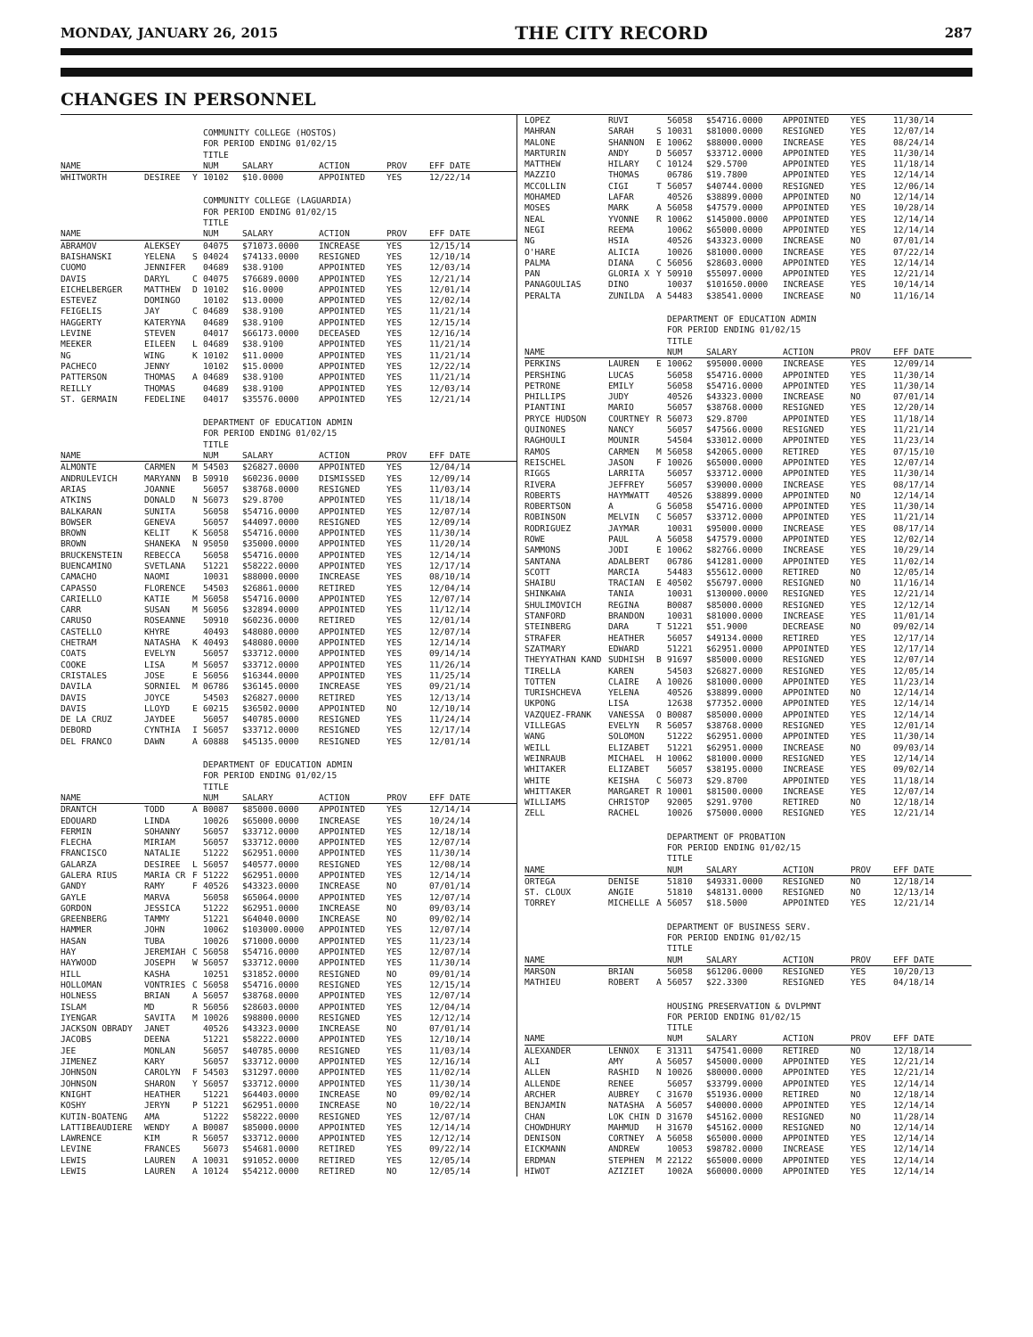MONDAY, JANUARY 26, 2015 THE CITY RECORD 287
CHANGES IN PERSONNEL
| | | | COMMUNITY COLLEGE (HOSTOS) | | | | |
| | | | FOR PERIOD ENDING 01/02/15 | | | | |
| | | | TITLE | | | | |
| NAME | | | NUM | SALARY | ACTION | PROV | EFF DATE |
| WHITWORTH | DESIREE | Y | 10102 | $10.0000 | APPOINTED | YES | 12/22/14 |
| | | | COMMUNITY COLLEGE (LAGUARDIA) | | | | |
| | | | FOR PERIOD ENDING 01/02/15 | | | | |
| | | | TITLE | | | | |
| NAME | | | NUM | SALARY | ACTION | PROV | EFF DATE |
| ABRAMOV | ALEKSEY | | 04075 | $71073.0000 | INCREASE | YES | 12/15/14 |
| BAISHANSKI | YELENA | S | 04024 | $74133.0000 | RESIGNED | YES | 12/10/14 |
| CUOMO | JENNIFER | | 04689 | $38.9100 | APPOINTED | YES | 12/03/14 |
| DAVIS | DARYL | C | 04075 | $76689.0000 | APPOINTED | YES | 12/21/14 |
| EICHELBERGER | MATTHEW | D | 10102 | $16.0000 | APPOINTED | YES | 12/01/14 |
| ESTEVEZ | DOMINGO | | 10102 | $13.0000 | APPOINTED | YES | 12/02/14 |
| FEIGELIS | JAY | C | 04689 | $38.9100 | APPOINTED | YES | 11/21/14 |
| HAGGERTY | KATERYNA | | 04689 | $38.9100 | APPOINTED | YES | 12/15/14 |
| LEVINE | STEVEN | | 04017 | $66173.0000 | DECEASED | YES | 12/16/14 |
| MEEKER | EILEEN | L | 04689 | $38.9100 | APPOINTED | YES | 11/21/14 |
| NG | WING | K | 10102 | $11.0000 | APPOINTED | YES | 11/21/14 |
| PACHECO | JENNY | | 10102 | $15.0000 | APPOINTED | YES | 12/22/14 |
| PATTERSON | THOMAS | A | 04689 | $38.9100 | APPOINTED | YES | 11/21/14 |
| REILLY | THOMAS | | 04689 | $38.9100 | APPOINTED | YES | 12/03/14 |
| ST. GERMAIN | FEDELINE | | 04017 | $35576.0000 | APPOINTED | YES | 12/21/14 |
| | | | DEPARTMENT OF EDUCATION ADMIN | | | | |
| | | | FOR PERIOD ENDING 01/02/15 | | | | |
| | | | TITLE | | | | |
| NAME | | | NUM | SALARY | ACTION | PROV | EFF DATE |
| ALMONTE | CARMEN | M | 54503 | $26827.0000 | APPOINTED | YES | 12/04/14 |
| ANDRULEVICH | MARYANN | B | 50910 | $60236.0000 | DISMISSED | YES | 12/09/14 |
| ARIAS | JOANNE | | 56057 | $38768.0000 | RESIGNED | YES | 11/03/14 |
| ATKINS | DONALD | N | 56073 | $29.8700 | APPOINTED | YES | 11/18/14 |
| BALKARAN | SUNITA | | 56058 | $54716.0000 | APPOINTED | YES | 12/07/14 |
| BOWSER | GENEVA | | 56057 | $44097.0000 | RESIGNED | YES | 12/09/14 |
| BROWN | KELIT | K | 56058 | $54716.0000 | APPOINTED | YES | 11/30/14 |
| BROWN | SHANEKA | N | 95050 | $35000.0000 | APPOINTED | YES | 11/20/14 |
| BRUCKENSTEIN | REBECCA | | 56058 | $54716.0000 | APPOINTED | YES | 12/14/14 |
| BUENCAMINO | SVETLANA | | 51221 | $58222.0000 | APPOINTED | YES | 12/17/14 |
| CAMACHO | NAOMI | | 10031 | $88000.0000 | INCREASE | YES | 08/10/14 |
| CAPASSO | FLORENCE | | 54503 | $26861.0000 | RETIRED | YES | 12/04/14 |
| CARIELLO | KATIE | M | 56058 | $54716.0000 | APPOINTED | YES | 12/07/14 |
| CARR | SUSAN | M | 56056 | $32894.0000 | APPOINTED | YES | 11/12/14 |
| CARUSO | ROSEANNE | | 50910 | $60236.0000 | RETIRED | YES | 12/01/14 |
| CASTELLO | KHYRE | | 40493 | $48080.0000 | APPOINTED | YES | 12/07/14 |
| CHETRAM | NATASHA | K | 40493 | $48080.0000 | APPOINTED | YES | 12/14/14 |
| COATS | EVELYN | | 56057 | $33712.0000 | APPOINTED | YES | 09/14/14 |
| COOKE | LISA | M | 56057 | $33712.0000 | APPOINTED | YES | 11/26/14 |
| CRISTALES | JOSE | E | 56056 | $16344.0000 | APPOINTED | YES | 11/25/14 |
| DAVILA | SORNIEL | M | 06786 | $36145.0000 | INCREASE | YES | 09/21/14 |
| DAVIS | JOYCE | | 54503 | $26827.0000 | RETIRED | YES | 12/13/14 |
| DAVIS | LLOYD | E | 60215 | $36502.0000 | APPOINTED | NO | 12/10/14 |
| DE LA CRUZ | JAYDEE | | 56057 | $40785.0000 | RESIGNED | YES | 11/24/14 |
| DEBORD | CYNTHIA | I | 56057 | $33712.0000 | RESIGNED | YES | 12/17/14 |
| DEL FRANCO | DAWN | A | 60888 | $45135.0000 | RESIGNED | YES | 12/01/14 |
| | | | DEPARTMENT OF EDUCATION ADMIN | | | | |
| | | | FOR PERIOD ENDING 01/02/15 | | | | |
| | | | TITLE | | | | |
| NAME | | | NUM | SALARY | ACTION | PROV | EFF DATE |
| DRANTCH | TODD | A | B0087 | $85000.0000 | APPOINTED | YES | 12/14/14 |
| EDOUARD | LINDA | | 10026 | $65000.0000 | INCREASE | YES | 10/24/14 |
| FERMIN | SOHANNY | | 56057 | $33712.0000 | APPOINTED | YES | 12/18/14 |
| FLECHA | MIRIAM | | 56057 | $33712.0000 | APPOINTED | YES | 12/07/14 |
| FRANCISCO | NATALIE | | 51222 | $62951.0000 | APPOINTED | YES | 11/30/14 |
| GALARZA | DESIREE | L | 56057 | $40577.0000 | RESIGNED | YES | 12/08/14 |
| GALERA RIUS | MARIA CR | F | 51222 | $62951.0000 | APPOINTED | YES | 12/14/14 |
| GANDY | RAMY | F | 40526 | $43323.0000 | INCREASE | NO | 07/01/14 |
| GAYLE | MARVA | | 56058 | $65064.0000 | APPOINTED | YES | 12/07/14 |
| GORDON | JESSICA | | 51222 | $62951.0000 | INCREASE | NO | 09/03/14 |
| GREENBERG | TAMMY | | 51221 | $64040.0000 | INCREASE | NO | 09/02/14 |
| HAMMER | JOHN | | 10062 | $103000.0000 | APPOINTED | YES | 12/07/14 |
| HASAN | TUBA | | 10026 | $71000.0000 | APPOINTED | YES | 11/23/14 |
| HAY | JEREMIAH | C | 56058 | $54716.0000 | APPOINTED | YES | 12/07/14 |
| HAYWOOD | JOSEPH | W | 56057 | $33712.0000 | APPOINTED | YES | 11/30/14 |
| HILL | KASHA | | 10251 | $31852.0000 | RESIGNED | NO | 09/01/14 |
| HOLLOMAN | VONTRIES | C | 56058 | $54716.0000 | RESIGNED | YES | 12/15/14 |
| HOLNESS | BRIAN | A | 56057 | $38768.0000 | APPOINTED | YES | 12/07/14 |
| ISLAM | MD | R | 56056 | $28603.0000 | APPOINTED | YES | 12/04/14 |
| IYENGAR | SAVITA | M | 10026 | $98800.0000 | RESIGNED | YES | 12/12/14 |
| JACKSON OBRADY | JANET | | 40526 | $43323.0000 | INCREASE | NO | 07/01/14 |
| JACOBS | DEENA | | 51221 | $58222.0000 | APPOINTED | YES | 12/10/14 |
| JEE | MONLAN | | 56057 | $40785.0000 | RESIGNED | YES | 11/03/14 |
| JIMENEZ | KARY | | 56057 | $33712.0000 | APPOINTED | YES | 12/16/14 |
| JOHNSON | CAROLYN | F | 54503 | $31297.0000 | APPOINTED | YES | 11/02/14 |
| JOHNSON | SHARON | Y | 56057 | $33712.0000 | APPOINTED | YES | 11/30/14 |
| KNIGHT | HEATHER | | 51221 | $64403.0000 | INCREASE | NO | 09/02/14 |
| KOSHY | JERYN | P | 51221 | $62951.0000 | INCREASE | NO | 10/22/14 |
| KUTIN-BOATENG | AMA | | 51222 | $58222.0000 | RESIGNED | YES | 12/07/14 |
| LATTIBEAUDIERE | WENDY | A | B0087 | $85000.0000 | APPOINTED | YES | 12/14/14 |
| LAWRENCE | KIM | R | 56057 | $33712.0000 | APPOINTED | YES | 12/12/14 |
| LEVINE | FRANCES | | 56073 | $54681.0000 | RETIRED | YES | 09/22/14 |
| LEWIS | LAUREN | A | 10031 | $91052.0000 | RETIRED | YES | 12/05/14 |
| LEWIS | LAUREN | A | 10124 | $54212.0000 | RETIRED | NO | 12/05/14 |
| LOPEZ | RUVI | | 56058 | $54716.0000 | APPOINTED | YES | 11/30/14 |
| MAHRAN | SARAH | S | 10031 | $81000.0000 | RESIGNED | YES | 12/07/14 |
| MALONE | SHANNON | E | 10062 | $88000.0000 | INCREASE | YES | 08/24/14 |
| MARTURIN | ANDY | D | 56057 | $33712.0000 | APPOINTED | YES | 11/30/14 |
| MATTHEW | HILARY | C | 10124 | $29.5700 | APPOINTED | YES | 11/18/14 |
| MAZZIO | THOMAS | | 06786 | $19.7800 | APPOINTED | YES | 12/14/14 |
| MCCOLLIN | CIGI | T | 56057 | $40744.0000 | RESIGNED | YES | 12/06/14 |
| MOHAMED | LAFAR | | 40526 | $38899.0000 | APPOINTED | NO | 12/14/14 |
| MOSES | MARK | A | 56058 | $47579.0000 | APPOINTED | YES | 10/28/14 |
| NEAL | YVONNE | R | 10062 | $145000.0000 | APPOINTED | YES | 12/14/14 |
| NEGI | REEMA | | 10062 | $65000.0000 | APPOINTED | YES | 12/14/14 |
| NG | HSIA | | 40526 | $43323.0000 | INCREASE | NO | 07/01/14 |
| O'HARE | ALICIA | | 10026 | $81000.0000 | INCREASE | YES | 07/22/14 |
| PALMA | DIANA | C | 56056 | $28603.0000 | APPOINTED | YES | 12/14/14 |
| PAN | GLORIA X | Y | 50910 | $55097.0000 | APPOINTED | YES | 12/21/14 |
| PANAGOULIAS | DINO | | 10037 | $101650.0000 | INCREASE | YES | 10/14/14 |
| PERALTA | ZUNILDA | A | 54483 | $38541.0000 | INCREASE | NO | 11/16/14 |
| | | | DEPARTMENT OF EDUCATION ADMIN | | | | |
| | | | FOR PERIOD ENDING 01/02/15 | | | | |
| | | | TITLE | | | | |
| NAME | | | NUM | SALARY | ACTION | PROV | EFF DATE |
| PERKINS | LAUREN | E | 10062 | $95000.0000 | INCREASE | YES | 12/09/14 |
| PERSHING | LUCAS | | 56058 | $54716.0000 | APPOINTED | YES | 11/30/14 |
| PETRONE | EMILY | | 56058 | $54716.0000 | APPOINTED | YES | 11/30/14 |
| PHILLIPS | JUDY | | 40526 | $43323.0000 | INCREASE | NO | 07/01/14 |
| PIANTINI | MARIO | | 56057 | $38768.0000 | RESIGNED | YES | 12/20/14 |
| PRYCE HUDSON | COURTNEY | R | 56073 | $29.8700 | APPOINTED | YES | 11/18/14 |
| QUINONES | NANCY | | 56057 | $47566.0000 | RESIGNED | YES | 11/21/14 |
| RAGHOULI | MOUNIR | | 54504 | $33012.0000 | APPOINTED | YES | 11/23/14 |
| RAMOS | CARMEN | M | 56058 | $42065.0000 | RETIRED | YES | 07/15/10 |
| REISCHEL | JASON | F | 10026 | $65000.0000 | APPOINTED | YES | 12/07/14 |
| RIGGS | LARRITA | | 56057 | $33712.0000 | APPOINTED | YES | 11/30/14 |
| RIVERA | JEFFREY | | 56057 | $39000.0000 | INCREASE | YES | 08/17/14 |
| ROBERTS | HAYMWATT | | 40526 | $38899.0000 | APPOINTED | NO | 12/14/14 |
| ROBERTSON | A | G | 56058 | $54716.0000 | APPOINTED | YES | 11/30/14 |
| ROBINSON | MELVIN | C | 56057 | $33712.0000 | APPOINTED | YES | 11/21/14 |
| RODRIGUEZ | JAYMAR | | 10031 | $95000.0000 | INCREASE | YES | 08/17/14 |
| ROWE | PAUL | A | 56058 | $47579.0000 | APPOINTED | YES | 12/02/14 |
| SAMMONS | JODI | E | 10062 | $82766.0000 | INCREASE | YES | 10/29/14 |
| SANTANA | ADALBERT | | 06786 | $41281.0000 | APPOINTED | YES | 11/02/14 |
| SCOTT | MARCIA | | 54483 | $55612.0000 | RETIRED | NO | 12/05/14 |
| SHAIBU | TRACIAN | E | 40502 | $56797.0000 | RESIGNED | NO | 11/16/14 |
| SHINKAWA | TANIA | | 10031 | $130000.0000 | RESIGNED | YES | 12/21/14 |
| SHULIMOVICH | REGINA | | B0087 | $85000.0000 | RESIGNED | YES | 12/12/14 |
| STANFORD | BRANDON | | 10031 | $81000.0000 | INCREASE | YES | 11/01/14 |
| STEINBERG | DARA | T | 51221 | $51.9000 | DECREASE | NO | 09/02/14 |
| STRAFER | HEATHER | | 56057 | $49134.0000 | RETIRED | YES | 12/17/14 |
| SZATMARY | EDWARD | | 51221 | $62951.0000 | APPOINTED | YES | 12/17/14 |
| THEYYATHAN KAND | SUDHISH | B | 91697 | $85000.0000 | RESIGNED | YES | 12/07/14 |
| TIRELLA | KAREN | | 54503 | $26827.0000 | RESIGNED | YES | 12/05/14 |
| TOTTEN | CLAIRE | A | 10026 | $81000.0000 | APPOINTED | YES | 11/23/14 |
| TURISHCHEVA | YELENA | | 40526 | $38899.0000 | APPOINTED | NO | 12/14/14 |
| UKPONG | LISA | | 12638 | $77352.0000 | APPOINTED | YES | 12/14/14 |
| VAZQUEZ-FRANK | VANESSA | O | B0087 | $85000.0000 | APPOINTED | YES | 12/14/14 |
| VILLEGAS | EVELYN | R | 56057 | $38768.0000 | RESIGNED | YES | 12/01/14 |
| WANG | SOLOMON | | 51222 | $62951.0000 | APPOINTED | YES | 11/30/14 |
| WEILL | ELIZABET | | 51221 | $62951.0000 | INCREASE | NO | 09/03/14 |
| WEINRAUB | MICHAEL | H | 10062 | $81000.0000 | RESIGNED | YES | 12/14/14 |
| WHITAKER | ELIZABET | | 56057 | $38195.0000 | INCREASE | YES | 09/02/14 |
| WHITE | KEISHA | C | 56073 | $29.8700 | APPOINTED | YES | 11/18/14 |
| WHITTAKER | MARGARET | R | 10001 | $81500.0000 | INCREASE | YES | 12/07/14 |
| WILLIAMS | CHRISTOP | | 92005 | $291.9700 | RETIRED | NO | 12/18/14 |
| ZELL | RACHEL | | 10026 | $75000.0000 | RESIGNED | YES | 12/21/14 |
| | | | DEPARTMENT OF PROBATION | | | | |
| | | | FOR PERIOD ENDING 01/02/15 | | | | |
| | | | TITLE | | | | |
| NAME | | | NUM | SALARY | ACTION | PROV | EFF DATE |
| ORTEGA | DENISE | | 51810 | $49331.0000 | RESIGNED | NO | 12/18/14 |
| ST. CLOUX | ANGIE | | 51810 | $48131.0000 | RESIGNED | NO | 12/13/14 |
| TORREY | MICHELLE | A | 56057 | $18.5000 | APPOINTED | YES | 12/21/14 |
| | | | DEPARTMENT OF BUSINESS SERV. | | | | |
| | | | FOR PERIOD ENDING 01/02/15 | | | | |
| | | | TITLE | | | | |
| NAME | | | NUM | SALARY | ACTION | PROV | EFF DATE |
| MARSON | BRIAN | | 56058 | $61206.0000 | RESIGNED | YES | 10/20/13 |
| MATHIEU | ROBERT | A | 56057 | $22.3300 | RESIGNED | YES | 04/18/14 |
| | | | HOUSING PRESERVATION & DVLPMNT | | | | |
| | | | FOR PERIOD ENDING 01/02/15 | | | | |
| | | | TITLE | | | | |
| NAME | | | NUM | SALARY | ACTION | PROV | EFF DATE |
| ALEXANDER | LENNOX | E | 31311 | $47541.0000 | RETIRED | NO | 12/18/14 |
| ALI | AMY | A | 56057 | $45000.0000 | APPOINTED | YES | 12/21/14 |
| ALLEN | RASHID | N | 10026 | $80000.0000 | APPOINTED | YES | 12/21/14 |
| ALLENDE | RENEE | | 56057 | $33799.0000 | APPOINTED | YES | 12/14/14 |
| ARCHER | AUBREY | C | 31670 | $51936.0000 | RETIRED | NO | 12/18/14 |
| BENJAMIN | NATASHA | A | 56057 | $40000.0000 | APPOINTED | YES | 12/14/14 |
| CHAN | LOK CHIN | D | 31670 | $45162.0000 | RESIGNED | NO | 11/28/14 |
| CHOWDHURY | MAHMUD | H | 31670 | $45162.0000 | RESIGNED | NO | 12/14/14 |
| DENISON | CORTNEY | A | 56058 | $65000.0000 | APPOINTED | YES | 12/14/14 |
| EICKMANN | ANDREW | | 10053 | $98782.0000 | INCREASE | YES | 12/14/14 |
| ERDMAN | STEPHEN | M | 22122 | $65000.0000 | APPOINTED | YES | 12/14/14 |
| HIWOT | AZIZIET | | 1002A | $60000.0000 | APPOINTED | YES | 12/14/14 |